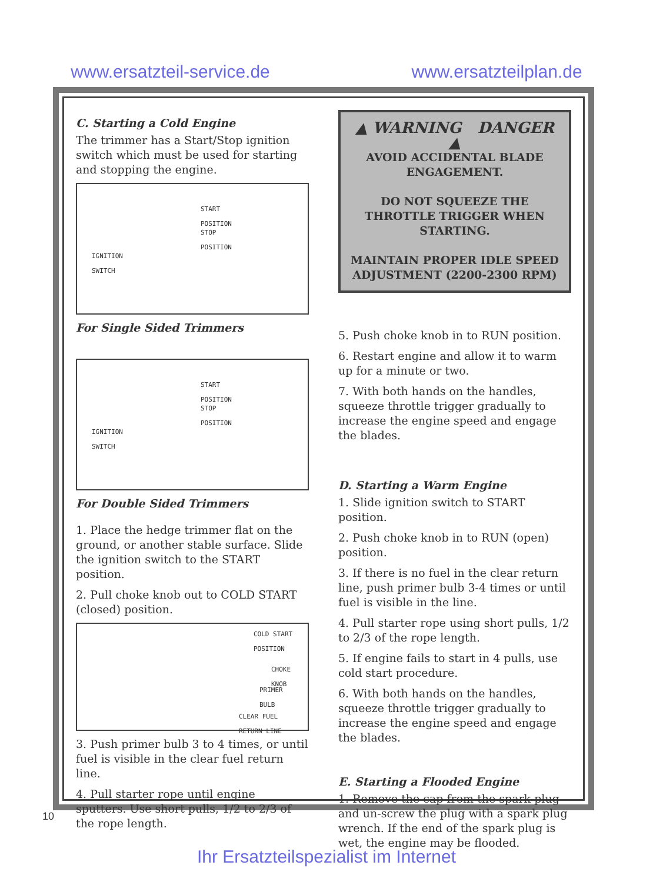www.ersatzteil-service.de www.ersatzteilplan.de
C. Starting a Cold Engine
The trimmer has a Start/Stop ignition switch which must be used for starting and stopping the engine.
START
POSITION
STOP
POSITION
IGNITION
SWITCH
For Single Sided Trimmers
START
POSITION
STOP
POSITION
IGNITION
SWITCH
For Double Sided Trimmers
1. Place the hedge trimmer flat on the ground, or another stable surface. Slide the ignition switch to the START position.
2. Pull choke knob out to COLD START (closed) position.
COLD START
POSITION
CHOKE
KNOB
PRIMER
BULB
CLEAR FUEL
RETURN LINE
3. Push primer bulb 3 to 4 times, or until fuel is visible in the clear fuel return line.
4. Pull starter rope until engine sputters. Use short pulls, 1/2 to 2/3 of the rope length.
▲ WARNING DANGER ▲
AVOID ACCIDENTAL BLADE ENGAGEMENT.
DO NOT SQUEEZE THE THROTTLE TRIGGER WHEN STARTING.
MAINTAIN PROPER IDLE SPEED ADJUSTMENT (2200-2300 RPM)
5. Push choke knob in to RUN position.
6. Restart engine and allow it to warm up for a minute or two.
7. With both hands on the handles, squeeze throttle trigger gradually to increase the engine speed and engage the blades.
D. Starting a Warm Engine
1. Slide ignition switch to START position.
2. Push choke knob in to RUN (open) position.
3. If there is no fuel in the clear return line, push primer bulb 3-4 times or until fuel is visible in the line.
4. Pull starter rope using short pulls, 1/2 to 2/3 of the rope length.
5. If engine fails to start in 4 pulls, use cold start procedure.
6. With both hands on the handles, squeeze throttle trigger gradually to increase the engine speed and engage the blades.
E. Starting a Flooded Engine
1. Remove the cap from the spark plug and un-screw the plug with a spark plug wrench. If the end of the spark plug is wet, the engine may be flooded.
10
Ihr Ersatzteilspezialist im Internet